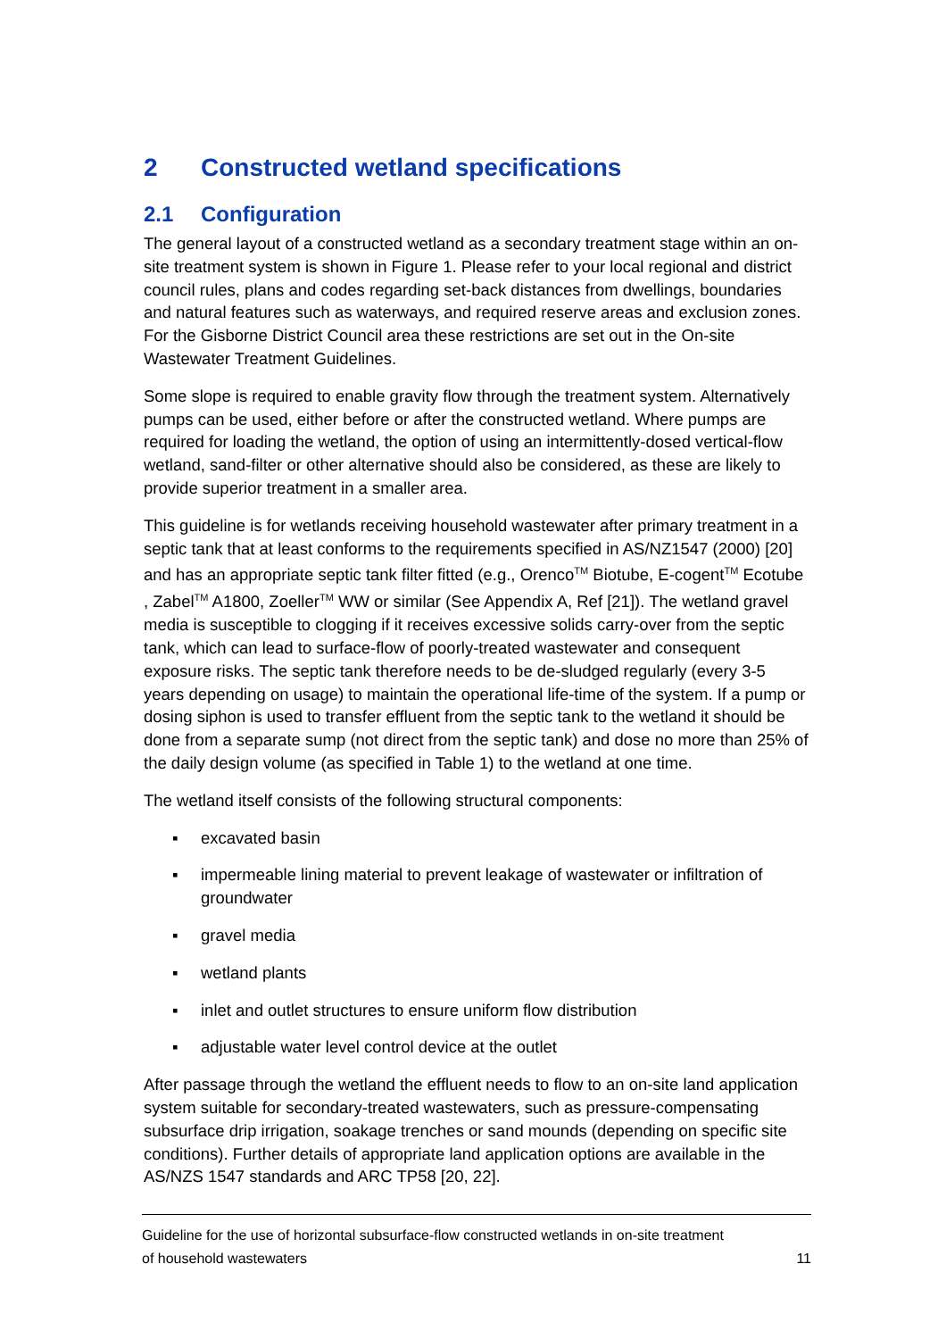2 Constructed wetland specifications
2.1 Configuration
The general layout of a constructed wetland as a secondary treatment stage within an on-site treatment system is shown in Figure 1. Please refer to your local regional and district council rules, plans and codes regarding set-back distances from dwellings, boundaries and natural features such as waterways, and required reserve areas and exclusion zones. For the Gisborne District Council area these restrictions are set out in the On-site Wastewater Treatment Guidelines.
Some slope is required to enable gravity flow through the treatment system. Alternatively pumps can be used, either before or after the constructed wetland. Where pumps are required for loading the wetland, the option of using an intermittently-dosed vertical-flow wetland, sand-filter or other alternative should also be considered, as these are likely to provide superior treatment in a smaller area.
This guideline is for wetlands receiving household wastewater after primary treatment in a septic tank that at least conforms to the requirements specified in AS/NZ1547 (2000) [20] and has an appropriate septic tank filter fitted (e.g., Orenco<sup>TM</sup> Biotube, E-cogent<sup>TM</sup> Ecotube , Zabel<sup>TM</sup> A1800, Zoeller<sup>TM</sup> WW or similar (See Appendix A, Ref [21]). The wetland gravel media is susceptible to clogging if it receives excessive solids carry-over from the septic tank, which can lead to surface-flow of poorly-treated wastewater and consequent exposure risks. The septic tank therefore needs to be de-sludged regularly (every 3-5 years depending on usage) to maintain the operational life-time of the system. If a pump or dosing siphon is used to transfer effluent from the septic tank to the wetland it should be done from a separate sump (not direct from the septic tank) and dose no more than 25% of the daily design volume (as specified in Table 1) to the wetland at one time.
The wetland itself consists of the following structural components:
▪ excavated basin
▪ impermeable lining material to prevent leakage of wastewater or infiltration of groundwater
▪ gravel media
▪ wetland plants
▪ inlet and outlet structures to ensure uniform flow distribution
▪ adjustable water level control device at the outlet
After passage through the wetland the effluent needs to flow to an on-site land application system suitable for secondary-treated wastewaters, such as pressure-compensating subsurface drip irrigation, soakage trenches or sand mounds (depending on specific site conditions). Further details of appropriate land application options are available in the AS/NZS 1547 standards and ARC TP58 [20, 22].
Guideline for the use of horizontal subsurface-flow constructed wetlands in on-site treatment
of household wastewaters 11